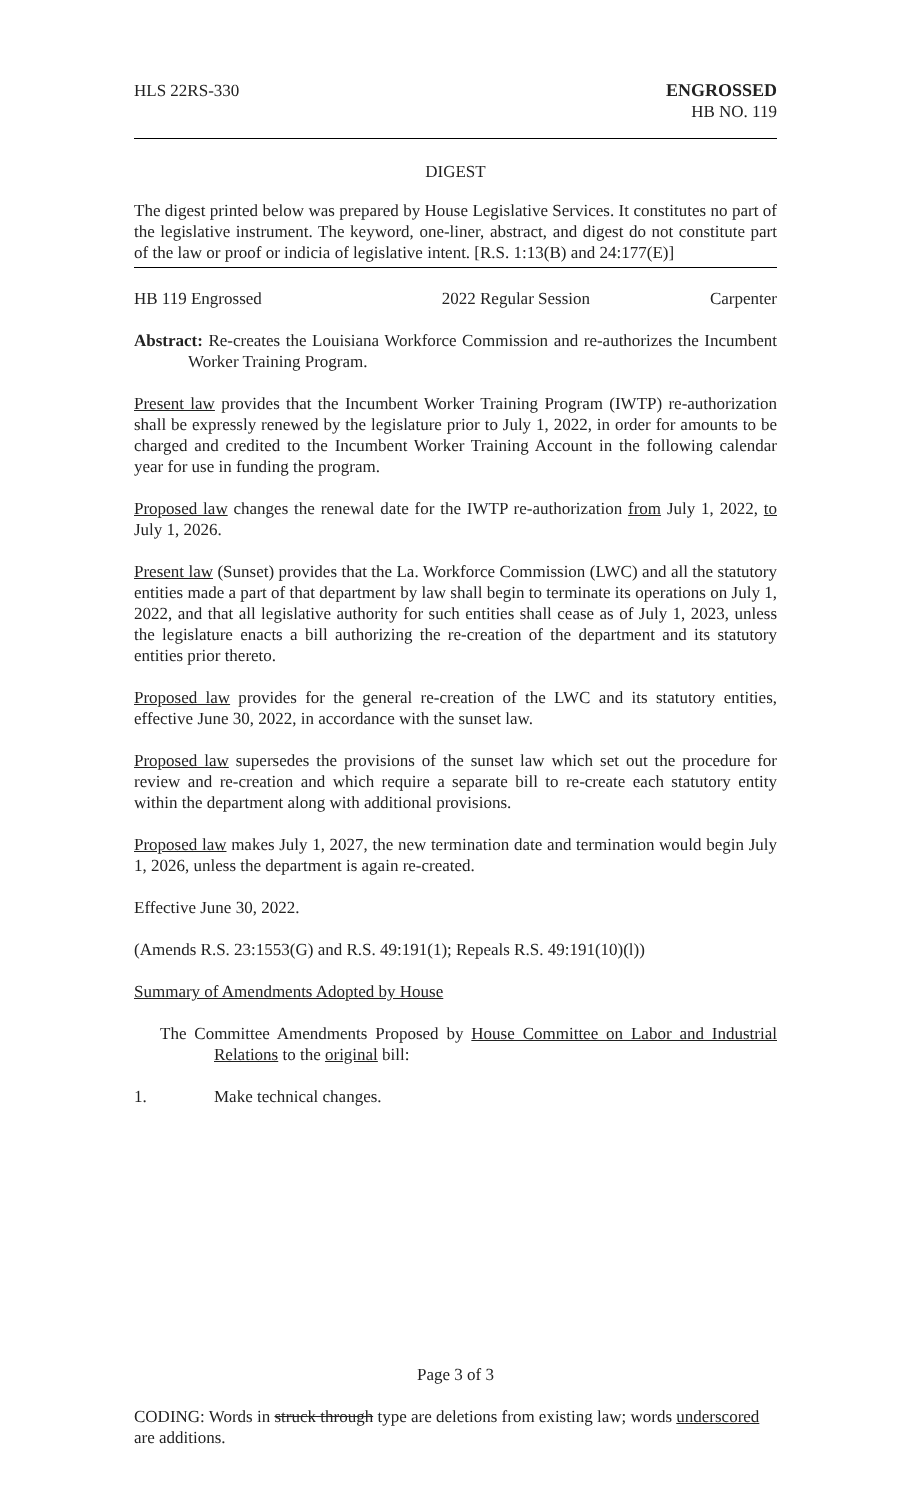HLS 22RS-330 ENGROSSED
HB NO. 119
DIGEST
The digest printed below was prepared by House Legislative Services. It constitutes no part of the legislative instrument. The keyword, one-liner, abstract, and digest do not constitute part of the law or proof or indicia of legislative intent. [R.S. 1:13(B) and 24:177(E)]
HB 119 Engrossed 2022 Regular Session Carpenter
Abstract: Re-creates the Louisiana Workforce Commission and re-authorizes the Incumbent Worker Training Program.
Present law provides that the Incumbent Worker Training Program (IWTP) re-authorization shall be expressly renewed by the legislature prior to July 1, 2022, in order for amounts to be charged and credited to the Incumbent Worker Training Account in the following calendar year for use in funding the program.
Proposed law changes the renewal date for the IWTP re-authorization from July 1, 2022, to July 1, 2026.
Present law (Sunset) provides that the La. Workforce Commission (LWC) and all the statutory entities made a part of that department by law shall begin to terminate its operations on July 1, 2022, and that all legislative authority for such entities shall cease as of July 1, 2023, unless the legislature enacts a bill authorizing the re-creation of the department and its statutory entities prior thereto.
Proposed law provides for the general re-creation of the LWC and its statutory entities, effective June 30, 2022, in accordance with the sunset law.
Proposed law supersedes the provisions of the sunset law which set out the procedure for review and re-creation and which require a separate bill to re-create each statutory entity within the department along with additional provisions.
Proposed law makes July 1, 2027, the new termination date and termination would begin July 1, 2026, unless the department is again re-created.
Effective June 30, 2022.
(Amends R.S. 23:1553(G) and R.S. 49:191(1); Repeals R.S. 49:191(10)(l))
Summary of Amendments Adopted by House
The Committee Amendments Proposed by House Committee on Labor and Industrial Relations to the original bill:
1. Make technical changes.
Page 3 of 3
CODING: Words in struck through type are deletions from existing law; words underscored are additions.